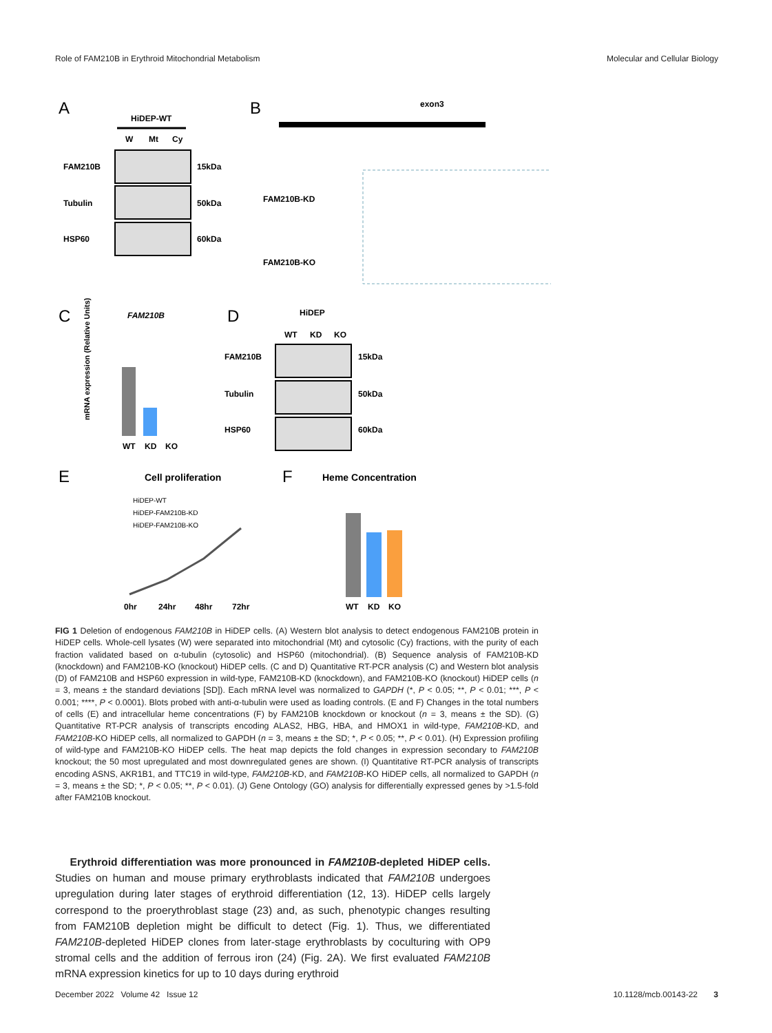Role of FAM210B in Erythroid Mitochondrial Metabolism Molecular and Cellular Biology
A
HiDEP-WT
W
Mt
Cy
FAM210B
Tubulin
HSP60
15kDa
50kDa
60kDa
B
exon3
FAM210B-KD
FAM210B-KO
C
FAM210B
mRNA expression (Relative Units)
WT
KD
KO
D
HiDEP
WT
KD
KO
FAM210B
Tubulin
HSP60
15kDa
50kDa
60kDa
E
Cell proliferation
HiDEP-WT
HiDEP-FAM210B-KD
HiDEP-FAM210B-KO
0hr
24hr
48hr
72hr
F
Heme Concentration
WT
KD
KO
FIG 1 Deletion of endogenous FAM210B in HiDEP cells. (A) Western blot analysis to detect endogenous FAM210B protein in HiDEP cells. Whole-cell lysates (W) were separated into mitochondrial (Mt) and cytosolic (Cy) fractions, with the purity of each fraction validated based on α-tubulin (cytosolic) and HSP60 (mitochondrial). (B) Sequence analysis of FAM210B-KD (knockdown) and FAM210B-KO (knockout) HiDEP cells. (C and D) Quantitative RT-PCR analysis (C) and Western blot analysis (D) of FAM210B and HSP60 expression in wild-type, FAM210B-KD (knockdown), and FAM210B-KO (knockout) HiDEP cells (n = 3, means ± the standard deviations [SD]). Each mRNA level was normalized to GAPDH (*, P < 0.05; **, P < 0.01; ***, P < 0.001; ****, P < 0.0001). Blots probed with anti-α-tubulin were used as loading controls. (E and F) Changes in the total numbers of cells (E) and intracellular heme concentrations (F) by FAM210B knockdown or knockout (n = 3, means ± the SD). (G) Quantitative RT-PCR analysis of transcripts encoding ALAS2, HBG, HBA, and HMOX1 in wild-type, FAM210B-KD, and FAM210B-KO HiDEP cells, all normalized to GAPDH (n = 3, means ± the SD; *, P < 0.05; **, P < 0.01). (H) Expression profiling of wild-type and FAM210B-KO HiDEP cells. The heat map depicts the fold changes in expression secondary to FAM210B knockout; the 50 most upregulated and most downregulated genes are shown. (I) Quantitative RT-PCR analysis of transcripts encoding ASNS, AKR1B1, and TTC19 in wild-type, FAM210B-KD, and FAM210B-KO HiDEP cells, all normalized to GAPDH (n = 3, means ± the SD; *, P < 0.05; **, P < 0.01). (J) Gene Ontology (GO) analysis for differentially expressed genes by >1.5-fold after FAM210B knockout.
Erythroid differentiation was more pronounced in FAM210B-depleted HiDEP cells. Studies on human and mouse primary erythroblasts indicated that FAM210B undergoes upregulation during later stages of erythroid differentiation (12, 13). HiDEP cells largely correspond to the proerythroblast stage (23) and, as such, phenotypic changes resulting from FAM210B depletion might be difficult to detect (Fig. 1). Thus, we differentiated FAM210B-depleted HiDEP clones from later-stage erythroblasts by coculturing with OP9 stromal cells and the addition of ferrous iron (24) (Fig. 2A). We first evaluated FAM210B mRNA expression kinetics for up to 10 days during erythroid
December 2022 Volume 42 Issue 12 10.1128/mcb.00143-22 3